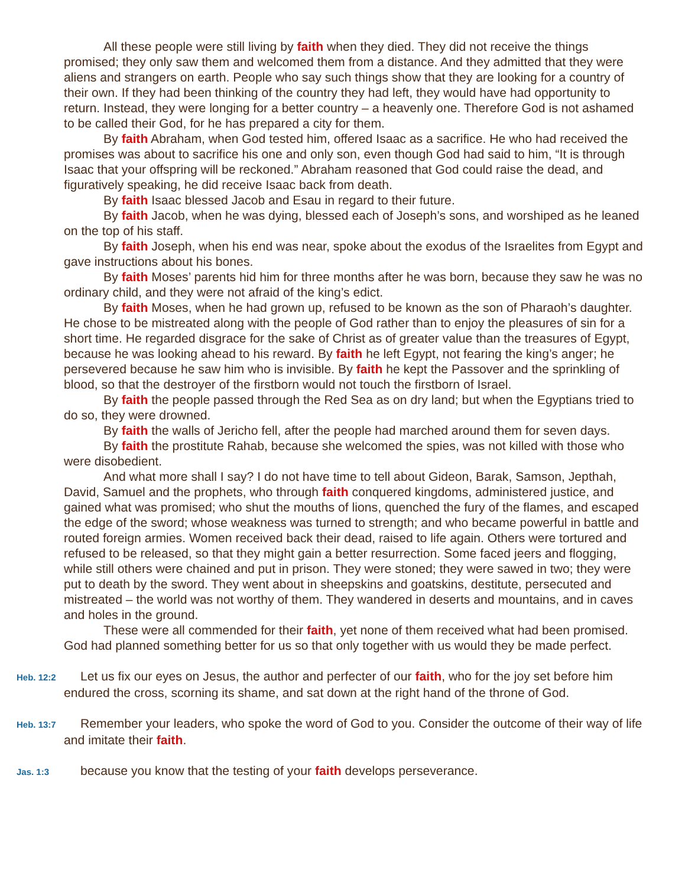All these people were still living by faith when they died. They did not receive the things promised; they only saw them and welcomed them from a distance. And they admitted that they were aliens and strangers on earth. People who say such things show that they are looking for a country of their own. If they had been thinking of the country they had left, they would have had opportunity to return. Instead, they were longing for a better country – a heavenly one. Therefore God is not ashamed to be called their God, for he has prepared a city for them.
By faith Abraham, when God tested him, offered Isaac as a sacrifice. He who had received the promises was about to sacrifice his one and only son, even though God had said to him, “It is through Isaac that your offspring will be reckoned.” Abraham reasoned that God could raise the dead, and figuratively speaking, he did receive Isaac back from death.
By faith Isaac blessed Jacob and Esau in regard to their future.
By faith Jacob, when he was dying, blessed each of Joseph’s sons, and worshiped as he leaned on the top of his staff.
By faith Joseph, when his end was near, spoke about the exodus of the Israelites from Egypt and gave instructions about his bones.
By faith Moses’ parents hid him for three months after he was born, because they saw he was no ordinary child, and they were not afraid of the king’s edict.
By faith Moses, when he had grown up, refused to be known as the son of Pharaoh’s daughter. He chose to be mistreated along with the people of God rather than to enjoy the pleasures of sin for a short time. He regarded disgrace for the sake of Christ as of greater value than the treasures of Egypt, because he was looking ahead to his reward. By faith he left Egypt, not fearing the king’s anger; he persevered because he saw him who is invisible. By faith he kept the Passover and the sprinkling of blood, so that the destroyer of the firstborn would not touch the firstborn of Israel.
By faith the people passed through the Red Sea as on dry land; but when the Egyptians tried to do so, they were drowned.
By faith the walls of Jericho fell, after the people had marched around them for seven days.
By faith the prostitute Rahab, because she welcomed the spies, was not killed with those who were disobedient.
And what more shall I say? I do not have time to tell about Gideon, Barak, Samson, Jepthah, David, Samuel and the prophets, who through faith conquered kingdoms, administered justice, and gained what was promised; who shut the mouths of lions, quenched the fury of the flames, and escaped the edge of the sword; whose weakness was turned to strength; and who became powerful in battle and routed foreign armies. Women received back their dead, raised to life again. Others were tortured and refused to be released, so that they might gain a better resurrection. Some faced jeers and flogging, while still others were chained and put in prison. They were stoned; they were sawed in two; they were put to death by the sword. They went about in sheepskins and goatskins, destitute, persecuted and mistreated – the world was not worthy of them. They wandered in deserts and mountains, and in caves and holes in the ground.
These were all commended for their faith, yet none of them received what had been promised. God had planned something better for us so that only together with us would they be made perfect.
Heb. 12:2 Let us fix our eyes on Jesus, the author and perfecter of our faith, who for the joy set before him endured the cross, scorning its shame, and sat down at the right hand of the throne of God.
Heb. 13:7 Remember your leaders, who spoke the word of God to you. Consider the outcome of their way of life and imitate their faith.
Jas. 1:3 because you know that the testing of your faith develops perseverance.